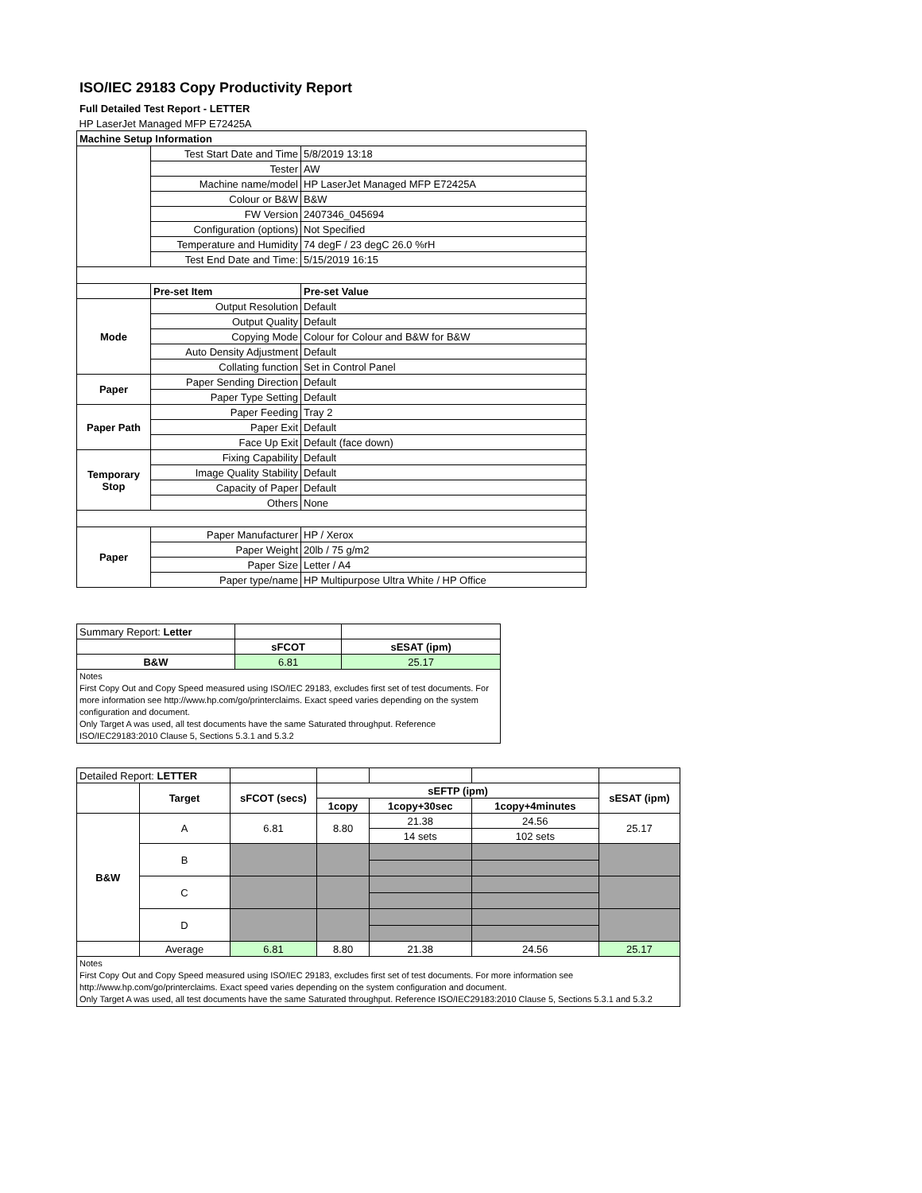ISO/IEC 29183 Copy Productivity Report
Full Detailed Test Report - LETTER
| HP LaserJet Managed MFP E72425A | | |
| Machine Setup Information | | |
| | Test Start Date and Time | 5/8/2019 13:18 |
| | Tester | AW |
| | Machine name/model | HP LaserJet Managed MFP E72425A |
| | Colour or B&W | B&W |
| | FW Version | 2407346_045694 |
| | Configuration (options) | Not Specified |
| | Temperature and Humidity | 74 degF / 23 degC 26.0 %rH |
| | Test End Date and Time: | 5/15/2019 16:15 |
| | Pre-set Item | Pre-set Value |
| Mode | Output Resolution | Default |
| | Output Quality | Default |
| | Copying Mode | Colour for Colour and B&W for B&W |
| | Auto Density Adjustment | Default |
| | Collating function | Set in Control Panel |
| Paper | Paper Sending Direction | Default |
| | Paper Type Setting | Default |
| Paper Path | Paper Feeding | Tray 2 |
| | Paper Exit | Default |
| | Face Up Exit | Default (face down) |
| Temporary Stop | Fixing Capability | Default |
| | Image Quality Stability | Default |
| | Capacity of Paper | Default |
| | Others | None |
| Paper | Paper Manufacturer | HP / Xerox |
| | Paper Weight | 20lb / 75 g/m2 |
| | Paper Size | Letter / A4 |
| | Paper type/name | HP Multipurpose Ultra White / HP Office |
| Summary Report: Letter | | |
| | sFCOT | sESAT (ipm) |
| B&W | 6.81 | 25.17 |
| Notes First Copy Out and Copy Speed measured using ISO/IEC 29183, excludes first set of test documents. For more information see http://www.hp.com/go/printerclaims. Exact speed varies depending on the system configuration and document. Only Target A was used, all test documents have the same Saturated throughput. Reference ISO/IEC29183:2010 Clause 5, Sections 5.3.1 and 5.3.2 | | |
| Detailed Report: LETTER | | | | | | |
| | Target | sFCOT (secs) | sEFTP (ipm) | | | sESAT (ipm) |
| | | | 1copy | 1copy+30sec | 1copy+4minutes | |
| B&W | A | 6.81 | 8.80 | 21.38 | 24.56 | 25.17 |
| | | | | 14 sets | 102 sets | |
| | B | | | | | |
| | C | | | | | |
| | D | | | | | |
| | Average | 6.81 | 8.80 | 21.38 | 24.56 | 25.17 |
| Notes First Copy Out and Copy Speed measured using ISO/IEC 29183, excludes first set of test documents. For more information see http://www.hp.com/go/printerclaims. Exact speed varies depending on the system configuration and document. Only Target A was used, all test documents have the same Saturated throughput. Reference ISO/IEC29183:2010 Clause 5, Sections 5.3.1 and 5.3.2 | | | | | | |